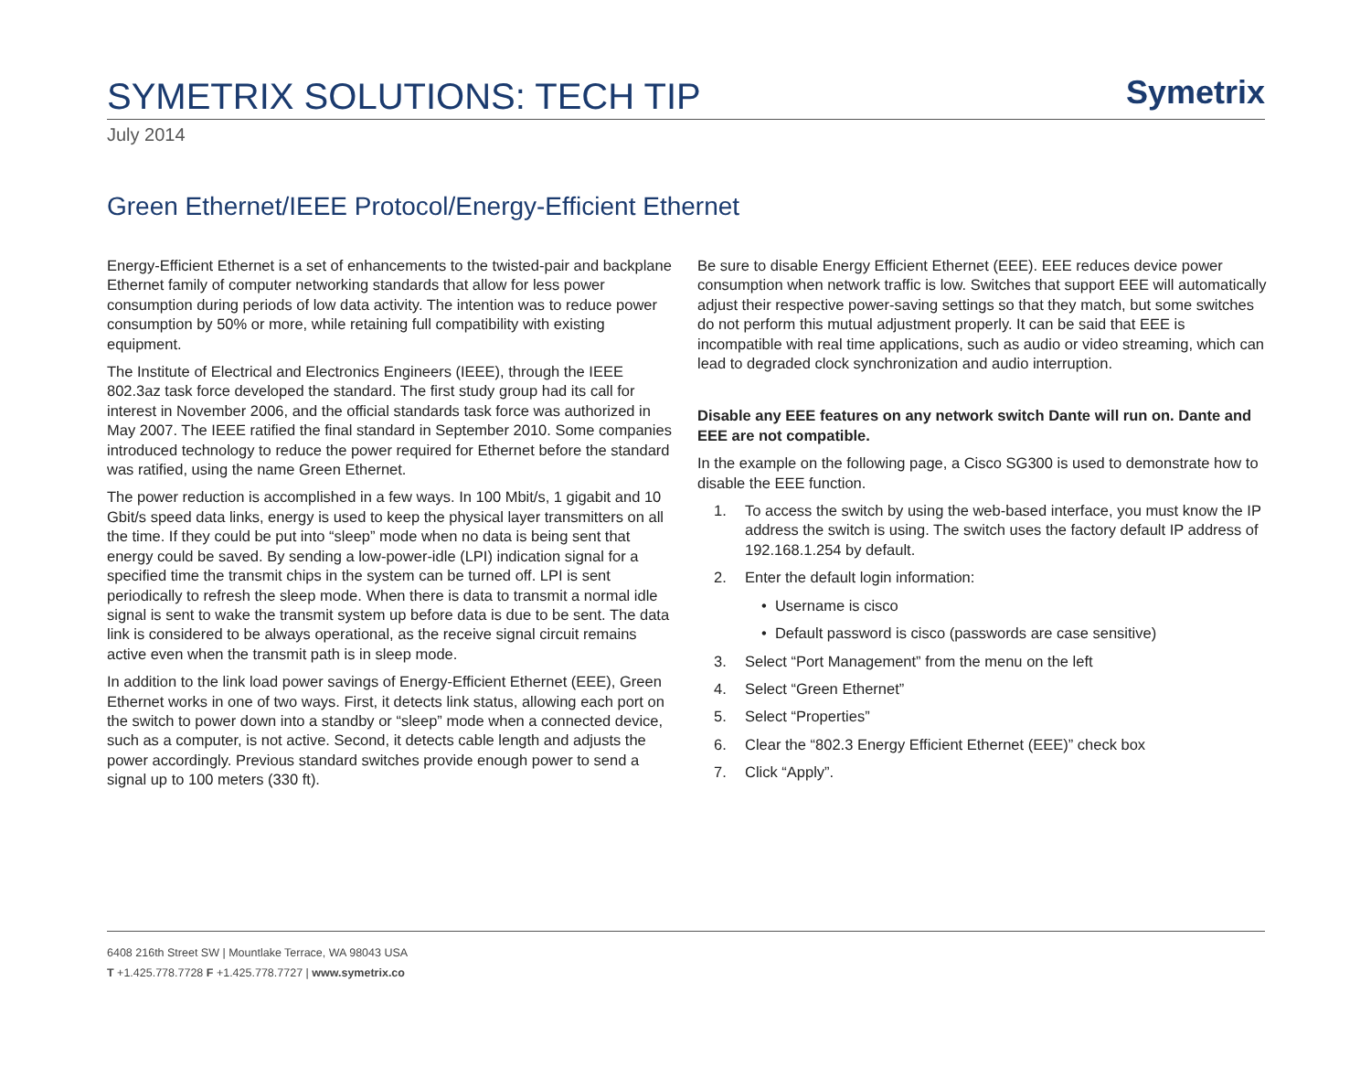SYMETRIX SOLUTIONS: TECH TIP
Symetrix
July 2014
Green Ethernet/IEEE Protocol/Energy-Efficient Ethernet
Energy-Efficient Ethernet is a set of enhancements to the twisted-pair and backplane Ethernet family of computer networking standards that allow for less power consumption during periods of low data activity. The intention was to reduce power consumption by 50% or more, while retaining full compatibility with existing equipment.
The Institute of Electrical and Electronics Engineers (IEEE), through the IEEE 802.3az task force developed the standard. The first study group had its call for interest in November 2006, and the official standards task force was authorized in May 2007. The IEEE ratified the final standard in September 2010. Some companies introduced technology to reduce the power required for Ethernet before the standard was ratified, using the name Green Ethernet.
The power reduction is accomplished in a few ways. In 100 Mbit/s, 1 gigabit and 10 Gbit/s speed data links, energy is used to keep the physical layer transmitters on all the time. If they could be put into “sleep” mode when no data is being sent that energy could be saved. By sending a low-power-idle (LPI) indication signal for a specified time the transmit chips in the system can be turned off. LPI is sent periodically to refresh the sleep mode. When there is data to transmit a normal idle signal is sent to wake the transmit system up before data is due to be sent. The data link is considered to be always operational, as the receive signal circuit remains active even when the transmit path is in sleep mode.
In addition to the link load power savings of Energy-Efficient Ethernet (EEE), Green Ethernet works in one of two ways. First, it detects link status, allowing each port on the switch to power down into a standby or “sleep” mode when a connected device, such as a computer, is not active. Second, it detects cable length and adjusts the power accordingly. Previous standard switches provide enough power to send a signal up to 100 meters (330 ft).
Be sure to disable Energy Efficient Ethernet (EEE). EEE reduces device power consumption when network traffic is low. Switches that support EEE will automatically adjust their respective power-saving settings so that they match, but some switches do not perform this mutual adjustment properly. It can be said that EEE is incompatible with real time applications, such as audio or video streaming, which can lead to degraded clock synchronization and audio interruption.
Disable any EEE features on any network switch Dante will run on. Dante and EEE are not compatible.
In the example on the following page, a Cisco SG300 is used to demonstrate how to disable the EEE function.
1. To access the switch by using the web-based interface, you must know the IP address the switch is using. The switch uses the factory default IP address of 192.168.1.254 by default.
2. Enter the default login information:
• Username is cisco
• Default password is cisco (passwords are case sensitive)
3. Select “Port Management” from the menu on the left
4. Select “Green Ethernet”
5. Select “Properties”
6. Clear the “802.3 Energy Efficient Ethernet (EEE)” check box
7. Click “Apply”.
6408 216th Street SW | Mountlake Terrace, WA 98043 USA
T +1.425.778.7728 F +1.425.778.7727 | www.symetrix.co